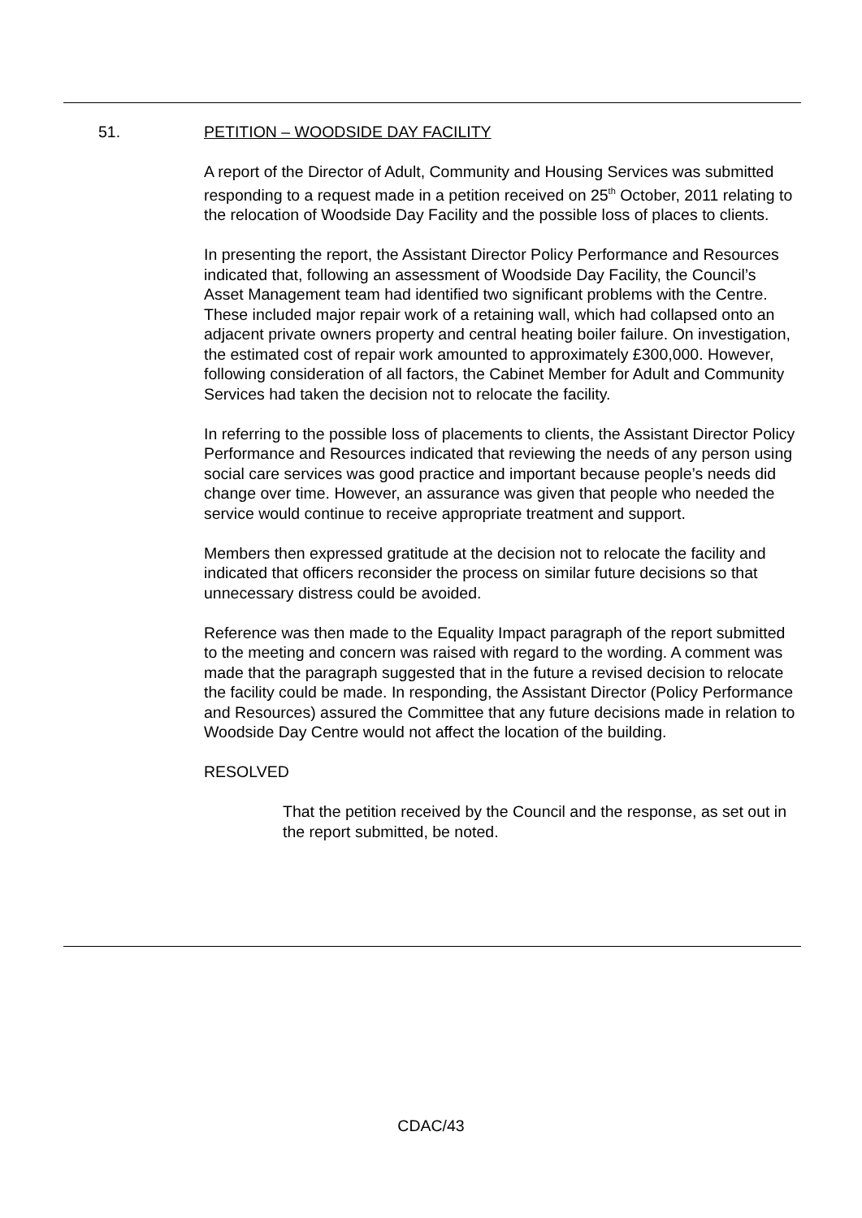51. PETITION – WOODSIDE DAY FACILITY
A report of the Director of Adult, Community and Housing Services was submitted responding to a request made in a petition received on 25<sup>th</sup> October, 2011 relating to the relocation of Woodside Day Facility and the possible loss of places to clients.
In presenting the report, the Assistant Director Policy Performance and Resources indicated that, following an assessment of Woodside Day Facility, the Council’s Asset Management team had identified two significant problems with the Centre. These included major repair work of a retaining wall, which had collapsed onto an adjacent private owners property and central heating boiler failure. On investigation, the estimated cost of repair work amounted to approximately £300,000. However, following consideration of all factors, the Cabinet Member for Adult and Community Services had taken the decision not to relocate the facility.
In referring to the possible loss of placements to clients, the Assistant Director Policy Performance and Resources indicated that reviewing the needs of any person using social care services was good practice and important because people’s needs did change over time. However, an assurance was given that people who needed the service would continue to receive appropriate treatment and support.
Members then expressed gratitude at the decision not to relocate the facility and indicated that officers reconsider the process on similar future decisions so that unnecessary distress could be avoided.
Reference was then made to the Equality Impact paragraph of the report submitted to the meeting and concern was raised with regard to the wording. A comment was made that the paragraph suggested that in the future a revised decision to relocate the facility could be made. In responding, the Assistant Director (Policy Performance and Resources) assured the Committee that any future decisions made in relation to Woodside Day Centre would not affect the location of the building.
RESOLVED
That the petition received by the Council and the response, as set out in the report submitted, be noted.
CDAC/43